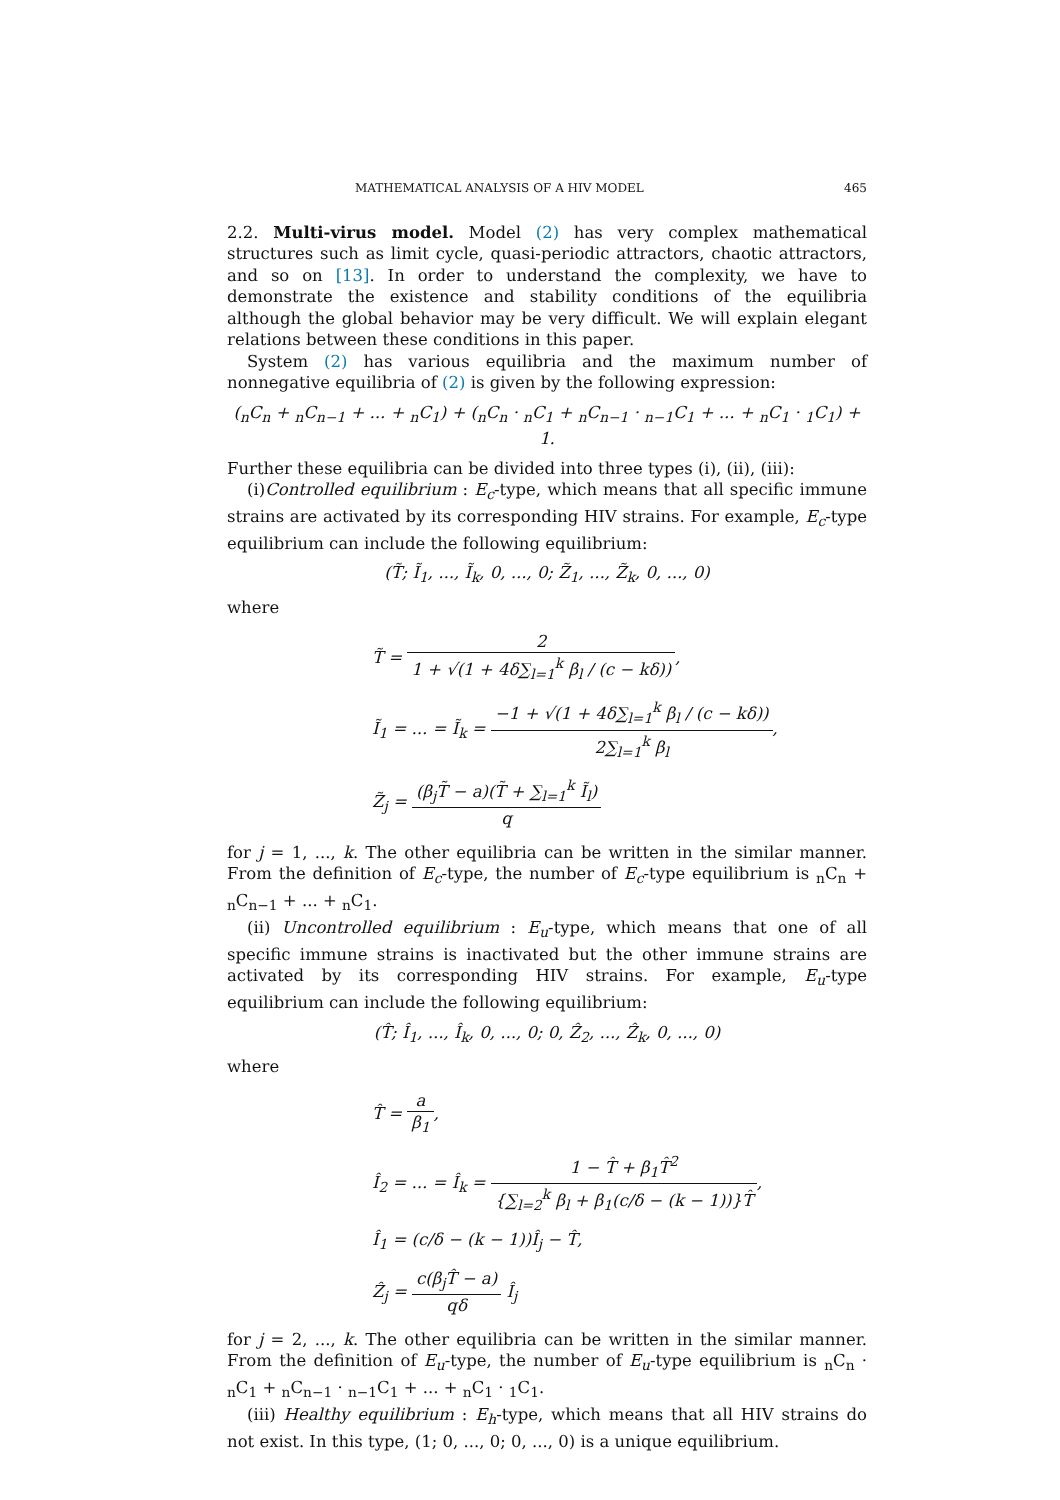MATHEMATICAL ANALYSIS OF A HIV MODEL 465
2.2. Multi-virus model. Model (2) has very complex mathematical structures such as limit cycle, quasi-periodic attractors, chaotic attractors, and so on [13]. In order to understand the complexity, we have to demonstrate the existence and stability conditions of the equilibria although the global behavior may be very difficult. We will explain elegant relations between these conditions in this paper.
System (2) has various equilibria and the maximum number of nonnegative equilibria of (2) is given by the following expression:
(<sub>n</sub>C<sub>n</sub> + <sub>n</sub>C<sub>n−1</sub> + ... + <sub>n</sub>C<sub>1</sub>) + (<sub>n</sub>C<sub>n</sub> · <sub>n</sub>C<sub>1</sub> + <sub>n</sub>C<sub>n−1</sub> · <sub>n−1</sub>C<sub>1</sub> + ... + <sub>n</sub>C<sub>1</sub> · <sub>1</sub>C<sub>1</sub>) + 1.
Further these equilibria can be divided into three types (i), (ii), (iii):
(i)Controlled equilibrium : E<sub>c</sub>-type, which means that all specific immune strains are activated by its corresponding HIV strains. For example, E<sub>c</sub>-type equilibrium can include the following equilibrium:
(T̃; Ĩ<sub>1</sub>, ..., Ĩ<sub>k</sub>, 0, ..., 0; Z̃<sub>1</sub>, ..., Z̃<sub>k</sub>, 0, ..., 0)
where
T̃ = 2 1 + √(1 + 4δ∑<sub>l=1</sub><sup>k</sup> β<sub>l</sub> / (c − kδ)),
Ĩ<sub>1</sub> = ... = Ĩ<sub>k</sub> = −1 + √(1 + 4δ∑<sub>l=1</sub><sup>k</sup> β<sub>l</sub> / (c − kδ)) 2∑<sub>l=1</sub><sup>k</sup> β<sub>l</sub>,
Z̃<sub>j</sub> = (β<sub>j</sub>T̃ − a)(T̃ + ∑<sub>l=1</sub><sup>k</sup> Ĩ<sub>l</sub>) q
for j = 1, ..., k. The other equilibria can be written in the similar manner. From the definition of E<sub>c</sub>-type, the number of E<sub>c</sub>-type equilibrium is <sub>n</sub>C<sub>n</sub> + <sub>n</sub>C<sub>n−1</sub> + ... + <sub>n</sub>C<sub>1</sub>.
(ii) Uncontrolled equilibrium : E<sub>u</sub>-type, which means that one of all specific immune strains is inactivated but the other immune strains are activated by its corresponding HIV strains. For example, E<sub>u</sub>-type equilibrium can include the following equilibrium:
(T̂; Î<sub>1</sub>, ..., Î<sub>k</sub>, 0, ..., 0; 0, Ẑ<sub>2</sub>, ..., Ẑ<sub>k</sub>, 0, ..., 0)
where
T̂ = a β<sub>1</sub>,
Î<sub>2</sub> = ... = Î<sub>k</sub> = 1 − T̂ + β<sub>1</sub>T̂<sup>2</sup> {∑<sub>l=2</sub><sup>k</sup> β<sub>l</sub> + β<sub>1</sub>(c/δ − (k − 1))}T̂,
Î<sub>1</sub> = (c/δ − (k − 1))Î<sub>j</sub> − T̂,
Ẑ<sub>j</sub> = c(β<sub>j</sub>T̂ − a) qδ Î<sub>j</sub>
for j = 2, ..., k. The other equilibria can be written in the similar manner. From the definition of E<sub>u</sub>-type, the number of E<sub>u</sub>-type equilibrium is <sub>n</sub>C<sub>n</sub> · <sub>n</sub>C<sub>1</sub> + <sub>n</sub>C<sub>n−1</sub> · <sub>n−1</sub>C<sub>1</sub> + ... + <sub>n</sub>C<sub>1</sub> · <sub>1</sub>C<sub>1</sub>.
(iii) Healthy equilibrium : E<sub>h</sub>-type, which means that all HIV strains do not exist. In this type, (1; 0, ..., 0; 0, ..., 0) is a unique equilibrium.